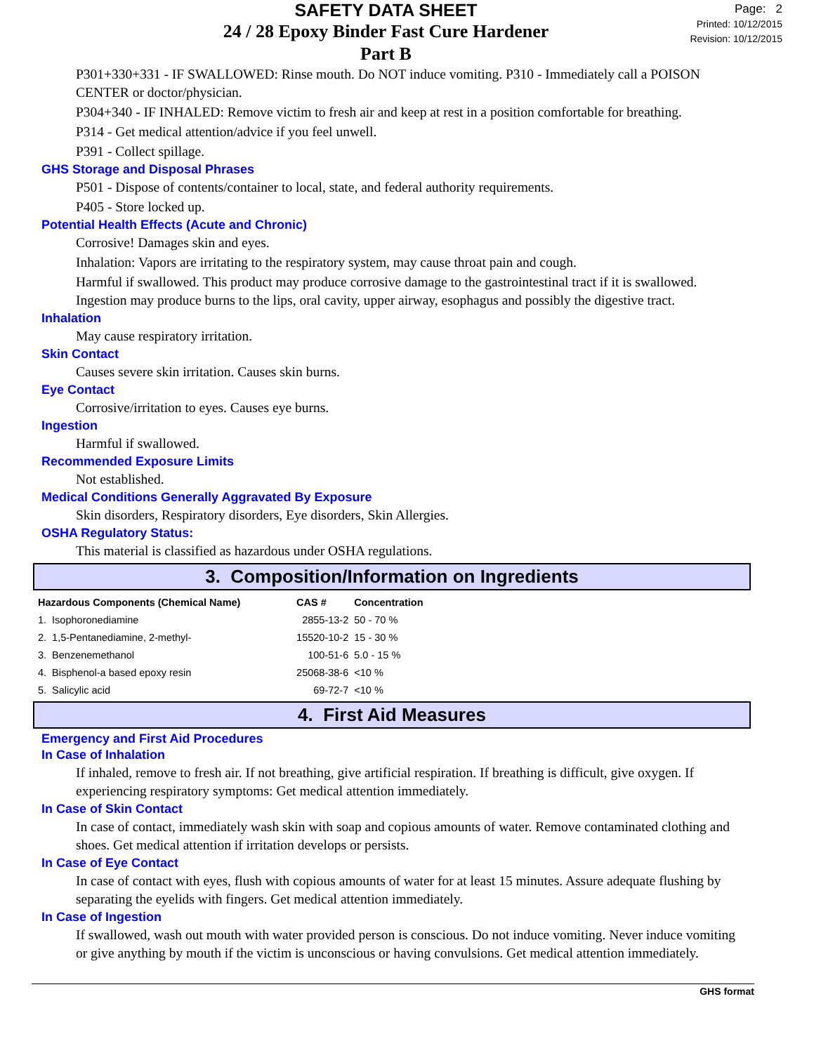SAFETY DATA SHEET
24 / 28 Epoxy Binder Fast Cure Hardener
Part B
Page: 2
Printed: 10/12/2015
Revision: 10/12/2015
P301+330+331 - IF SWALLOWED: Rinse mouth. Do NOT induce vomiting. P310 - Immediately call a POISON CENTER or doctor/physician.
P304+340 - IF INHALED: Remove victim to fresh air and keep at rest in a position comfortable for breathing.
P314 - Get medical attention/advice if you feel unwell.
P391 - Collect spillage.
GHS Storage and Disposal Phrases
P501 - Dispose of contents/container to local, state, and federal authority requirements.
P405 - Store locked up.
Potential Health Effects (Acute and Chronic)
Corrosive! Damages skin and eyes.
Inhalation: Vapors are irritating to the respiratory system, may cause throat pain and cough.
Harmful if swallowed. This product may produce corrosive damage to the gastrointestinal tract if it is swallowed. Ingestion may produce burns to the lips, oral cavity, upper airway, esophagus and possibly the digestive tract.
Inhalation
May cause respiratory irritation.
Skin Contact
Causes severe skin irritation. Causes skin burns.
Eye Contact
Corrosive/irritation to eyes. Causes eye burns.
Ingestion
Harmful if swallowed.
Recommended Exposure Limits
Not established.
Medical Conditions Generally Aggravated By Exposure
Skin disorders, Respiratory disorders, Eye disorders, Skin Allergies.
OSHA Regulatory Status:
This material is classified as hazardous under OSHA regulations.
3. Composition/Information on Ingredients
| Hazardous Components (Chemical Name) | | CAS # | Concentration |
| --- | --- | --- | --- |
| 1. | Isophoronediamine | 2855-13-2 | 50 - 70 % |
| 2. | 1,5-Pentanediamine, 2-methyl- | 15520-10-2 | 15 - 30 % |
| 3. | Benzenemethanol | 100-51-6 | 5.0 - 15 % |
| 4. | Bisphenol-a based epoxy resin | 25068-38-6 | <10 % |
| 5. | Salicylic acid | 69-72-7 | <10 % |
4. First Aid Measures
Emergency and First Aid Procedures
In Case of Inhalation
If inhaled, remove to fresh air. If not breathing, give artificial respiration. If breathing is difficult, give oxygen. If experiencing respiratory symptoms: Get medical attention immediately.
In Case of Skin Contact
In case of contact, immediately wash skin with soap and copious amounts of water. Remove contaminated clothing and shoes. Get medical attention if irritation develops or persists.
In Case of Eye Contact
In case of contact with eyes, flush with copious amounts of water for at least 15 minutes. Assure adequate flushing by separating the eyelids with fingers. Get medical attention immediately.
In Case of Ingestion
If swallowed, wash out mouth with water provided person is conscious. Do not induce vomiting. Never induce vomiting or give anything by mouth if the victim is unconscious or having convulsions. Get medical attention immediately.
GHS format